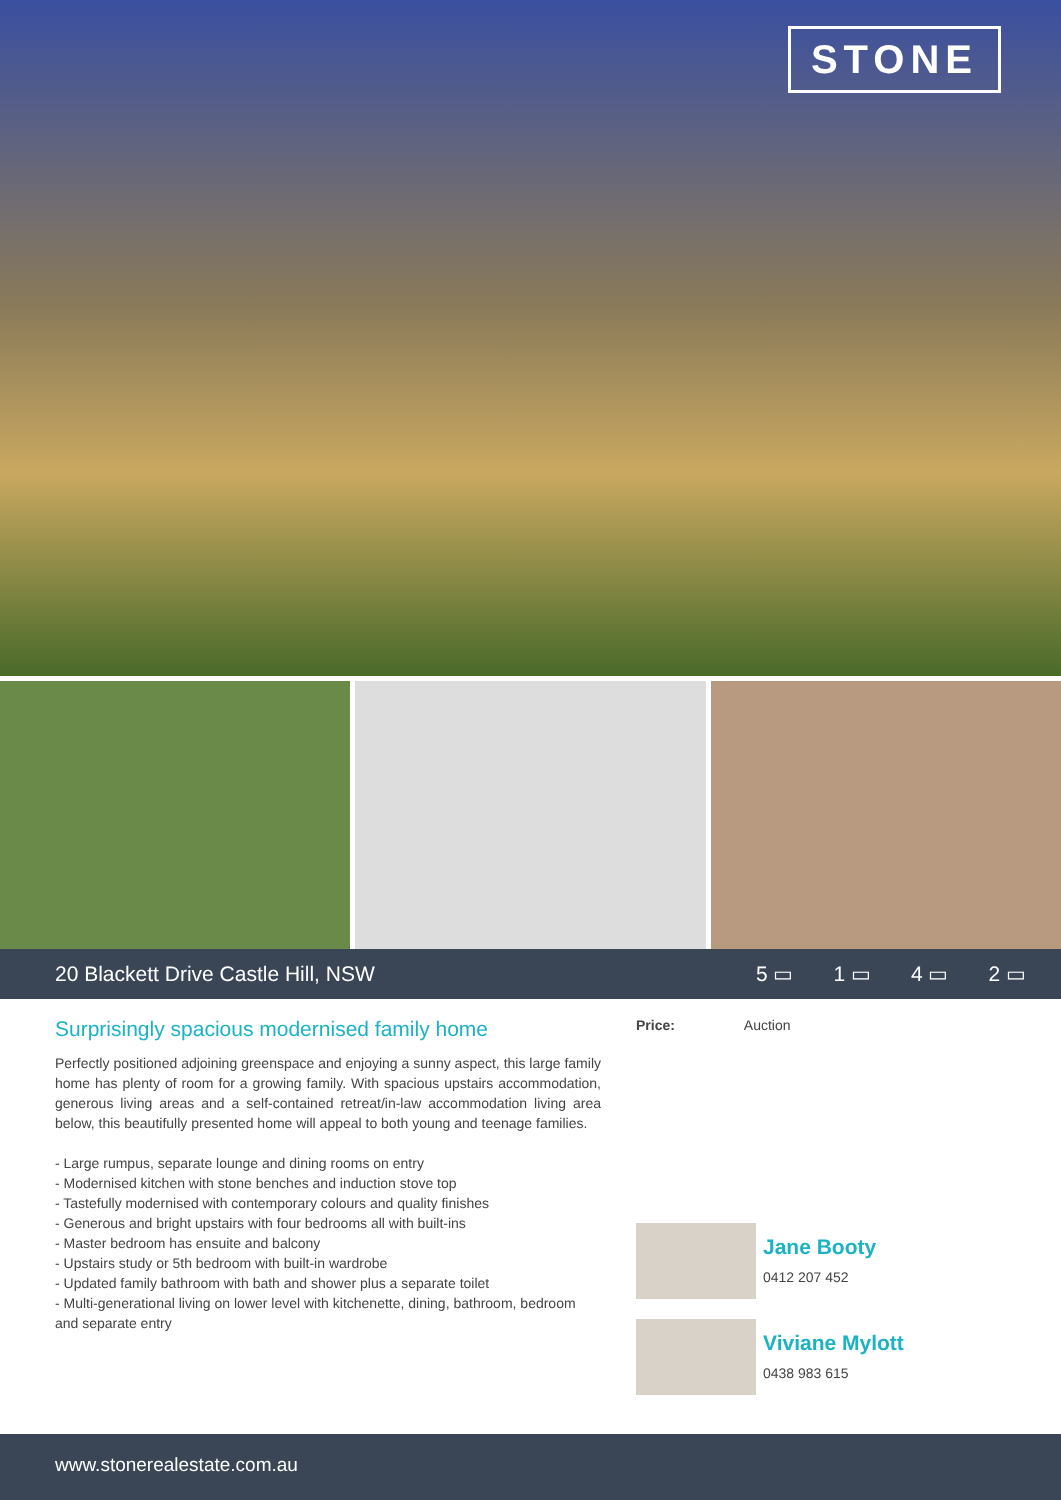STONE
20 Blackett Drive Castle Hill, NSW
5 ▭ 1 ▭ 4 ▭ 2 ▭
Surprisingly spacious modernised family home
Perfectly positioned adjoining greenspace and enjoying a sunny aspect, this large family home has plenty of room for a growing family. With spacious upstairs accommodation, generous living areas and a self-contained retreat/in-law accommodation living area below, this beautifully presented home will appeal to both young and teenage families.
- Large rumpus, separate lounge and dining rooms on entry
- Modernised kitchen with stone benches and induction stove top
- Tastefully modernised with contemporary colours and quality finishes
- Generous and bright upstairs with four bedrooms all with built-ins
- Master bedroom has ensuite and balcony
- Upstairs study or 5th bedroom with built-in wardrobe
- Updated family bathroom with bath and shower plus a separate toilet
- Multi-generational living on lower level with kitchenette, dining, bathroom, bedroom and separate entry
Price: Auction
Jane Booty
0412 207 452
Viviane Mylott
0438 983 615
www.stonerealestate.com.au